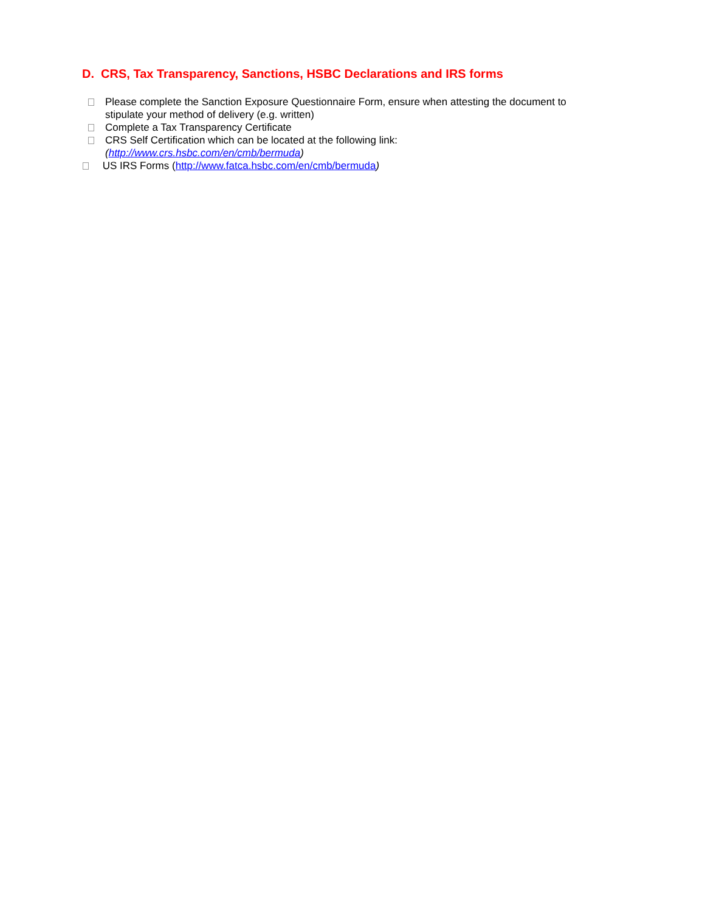D. CRS, Tax Transparency, Sanctions, HSBC Declarations and IRS forms
Please complete the Sanction Exposure Questionnaire Form, ensure when attesting the document to
stipulate your method of delivery (e.g. written)
Complete a Tax Transparency Certificate
CRS Self Certification which can be located at the following link:
(http://www.crs.hsbc.com/en/cmb/bermuda)
US IRS Forms (http://www.fatca.hsbc.com/en/cmb/bermuda)